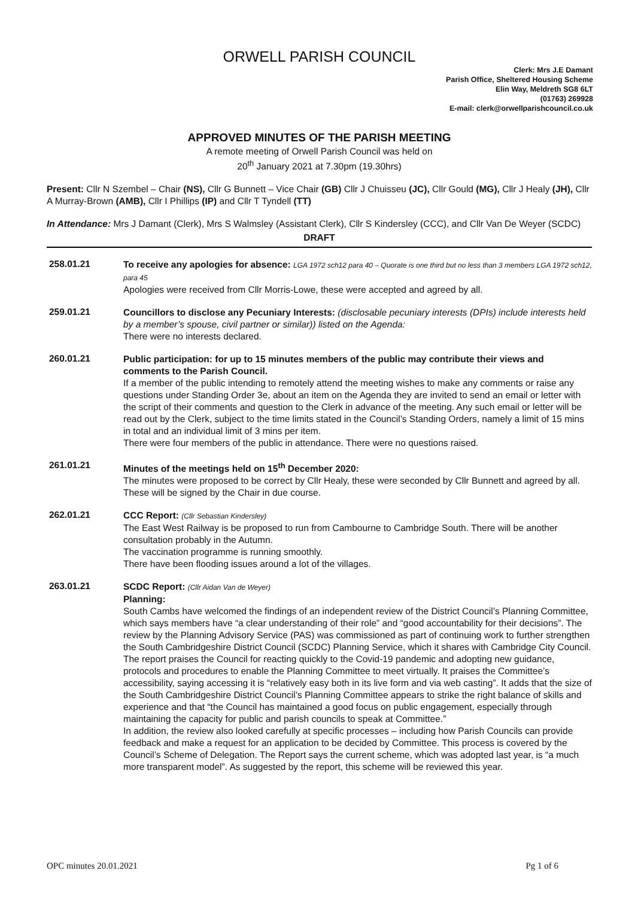ORWELL PARISH COUNCIL
Clerk: Mrs J.E Damant
Parish Office, Sheltered Housing Scheme
Elin Way, Meldreth SG8 6LT
(01763) 269928
E-mail: clerk@orwellparishcouncil.co.uk
APPROVED MINUTES OF THE PARISH MEETING
A remote meeting of Orwell Parish Council was held on
20<sup>th</sup> January 2021 at 7.30pm (19.30hrs)
Present: Cllr N Szembel – Chair (NS), Cllr G Bunnett – Vice Chair (GB) Cllr J Chuisseu (JC), Cllr Gould (MG), Cllr J Healy (JH), Cllr A Murray-Brown (AMB), Cllr I Phillips (IP) and Cllr T Tyndell (TT)
In Attendance: Mrs J Damant (Clerk), Mrs S Walmsley (Assistant Clerk), Cllr S Kindersley (CCC), and Cllr Van De Weyer (SCDC)
DRAFT
258.01.21
To receive any apologies for absence: LGA 1972 sch12 para 40 – Quorate is one third but no less than 3 members LGA 1972 sch12, para 45
Apologies were received from Cllr Morris-Lowe, these were accepted and agreed by all.
259.01.21
Councillors to disclose any Pecuniary Interests: (disclosable pecuniary interests (DPIs) include interests held by a member’s spouse, civil partner or similar)) listed on the Agenda:
There were no interests declared.
260.01.21
Public participation: for up to 15 minutes members of the public may contribute their views and comments to the Parish Council.
If a member of the public intending to remotely attend the meeting wishes to make any comments or raise any questions under Standing Order 3e, about an item on the Agenda they are invited to send an email or letter with the script of their comments and question to the Clerk in advance of the meeting. Any such email or letter will be read out by the Clerk, subject to the time limits stated in the Council’s Standing Orders, namely a limit of 15 mins in total and an individual limit of 3 mins per item.
There were four members of the public in attendance. There were no questions raised.
261.01.21
Minutes of the meetings held on 15<sup>th</sup> December 2020:
The minutes were proposed to be correct by Cllr Healy, these were seconded by Cllr Bunnett and agreed by all. These will be signed by the Chair in due course.
262.01.21
CCC Report: (Cllr Sebastian Kindersley)
The East West Railway is be proposed to run from Cambourne to Cambridge South. There will be another consultation probably in the Autumn.
The vaccination programme is running smoothly.
There have been flooding issues around a lot of the villages.
263.01.21
SCDC Report: (Cllr Aidan Van de Weyer)
Planning:
South Cambs have welcomed the findings of an independent review of the District Council’s Planning Committee, which says members have “a clear understanding of their role” and “good accountability for their decisions”. The review by the Planning Advisory Service (PAS) was commissioned as part of continuing work to further strengthen the South Cambridgeshire District Council (SCDC) Planning Service, which it shares with Cambridge City Council.
The report praises the Council for reacting quickly to the Covid-19 pandemic and adopting new guidance, protocols and procedures to enable the Planning Committee to meet virtually. It praises the Committee’s accessibility, saying accessing it is “relatively easy both in its live form and via web casting”. It adds that the size of the South Cambridgeshire District Council’s Planning Committee appears to strike the right balance of skills and experience and that “the Council has maintained a good focus on public engagement, especially through maintaining the capacity for public and parish councils to speak at Committee.”
In addition, the review also looked carefully at specific processes – including how Parish Councils can provide feedback and make a request for an application to be decided by Committee. This process is covered by the Council’s Scheme of Delegation. The Report says the current scheme, which was adopted last year, is “a much more transparent model”. As suggested by the report, this scheme will be reviewed this year.
OPC minutes 20.01.2021 Pg 1 of 6